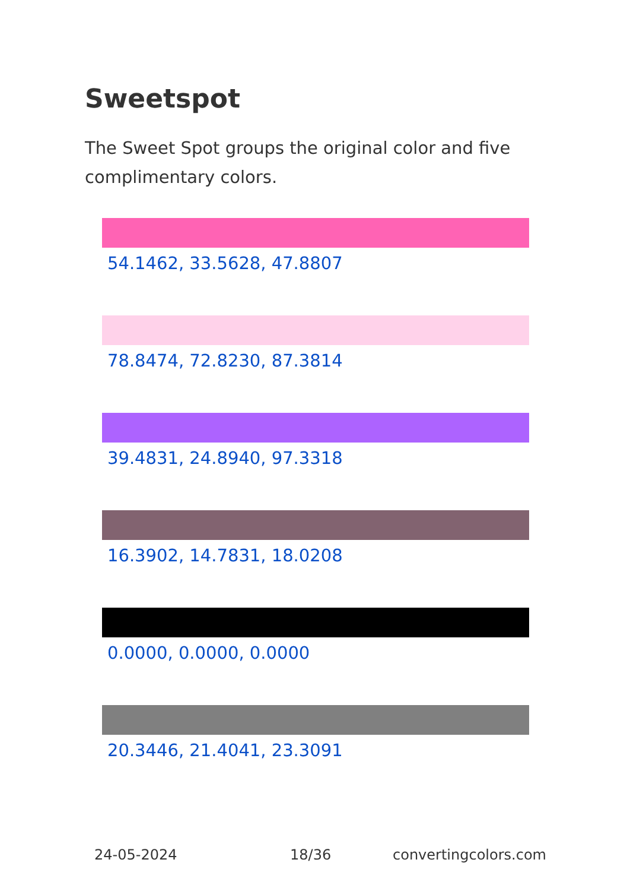Sweetspot
The Sweet Spot groups the original color and five complimentary colors.
54.1462, 33.5628, 47.8807
78.8474, 72.8230, 87.3814
39.4831, 24.8940, 97.3318
16.3902, 14.7831, 18.0208
0.0000, 0.0000, 0.0000
20.3446, 21.4041, 23.3091
24-05-2024 18/36 convertingcolors.com